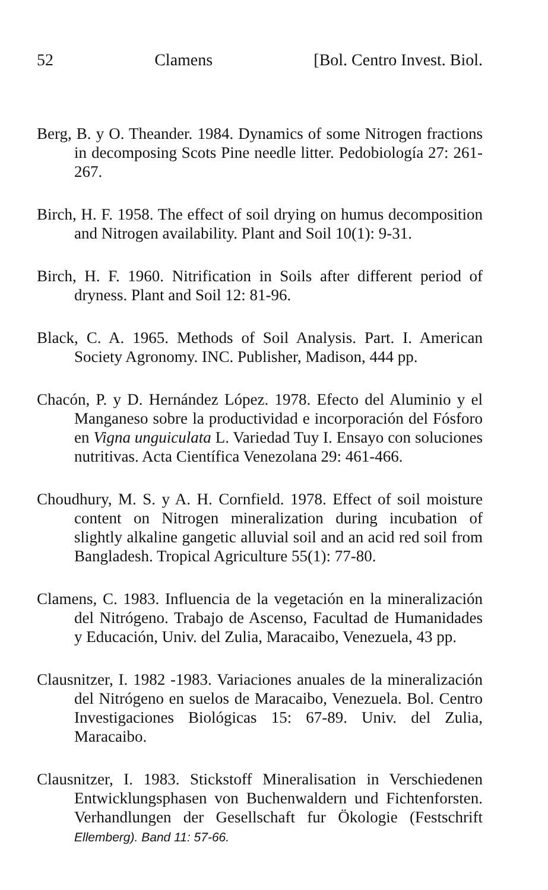52 Clamens [Bol. Centro Invest. Biol.
Berg, B. y O. Theander. 1984. Dynamics of some Nitrogen fractions in decomposing Scots Pine needle litter. Pedobiología 27: 261-267.
Birch, H. F. 1958. The effect of soil drying on humus decomposition and Nitrogen availability. Plant and Soil 10(1): 9-31.
Birch, H. F. 1960. Nitrification in Soils after different period of dryness. Plant and Soil 12: 81-96.
Black, C. A. 1965. Methods of Soil Analysis. Part. I. American Society Agronomy. INC. Publisher, Madison, 444 pp.
Chacón, P. y D. Hernández López. 1978. Efecto del Aluminio y el Manganeso sobre la productividad e incorporación del Fósforo en Vigna unguiculata L. Variedad Tuy I. Ensayo con soluciones nutritivas. Acta Científica Venezolana 29: 461-466.
Choudhury, M. S. y A. H. Cornfield. 1978. Effect of soil moisture content on Nitrogen mineralization during incubation of slightly alkaline gangetic alluvial soil and an acid red soil from Bangladesh. Tropical Agriculture 55(1): 77-80.
Clamens, C. 1983. Influencia de la vegetación en la mineralización del Nitrógeno. Trabajo de Ascenso, Facultad de Humanidades y Educación, Univ. del Zulia, Maracaibo, Venezuela, 43 pp.
Clausnitzer, I. 1982 -1983. Variaciones anuales de la mineralización del Nitrógeno en suelos de Maracaibo, Venezuela. Bol. Centro Investigaciones Biológicas 15: 67-89. Univ. del Zulia, Maracaibo.
Clausnitzer, I. 1983. Stickstoff Mineralisation in Verschiedenen Entwicklungsphasen von Buchenwaldern und Fichtenforsten. Verhandlungen der Gesellschaft fur Ökologie (Festschrift Ellemberg). Band 11: 57-66.